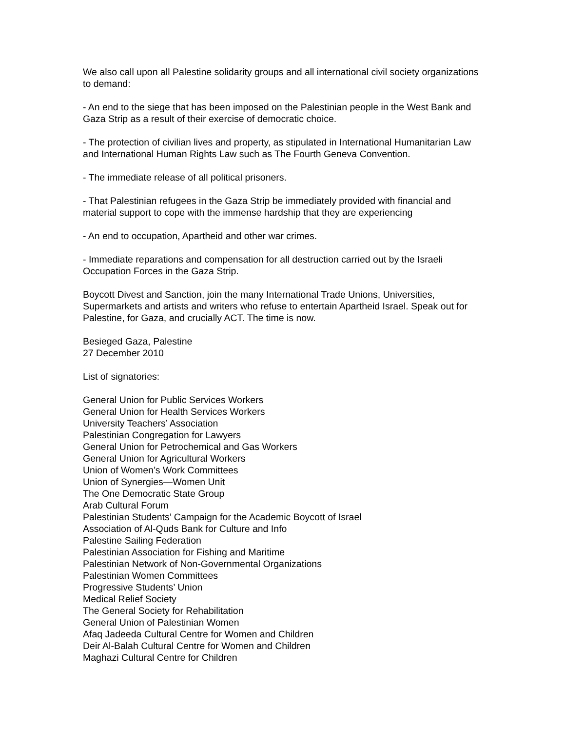We also call upon all Palestine solidarity groups and all international civil society organizations to demand:
- An end to the siege that has been imposed on the Palestinian people in the West Bank and Gaza Strip as a result of their exercise of democratic choice.
- The protection of civilian lives and property, as stipulated in International Humanitarian Law and International Human Rights Law such as The Fourth Geneva Convention.
- The immediate release of all political prisoners.
- That Palestinian refugees in the Gaza Strip be immediately provided with financial and material support to cope with the immense hardship that they are experiencing
- An end to occupation, Apartheid and other war crimes.
- Immediate reparations and compensation for all destruction carried out by the Israeli Occupation Forces in the Gaza Strip.
Boycott Divest and Sanction, join the many International Trade Unions, Universities, Supermarkets and artists and writers who refuse to entertain Apartheid Israel. Speak out for Palestine, for Gaza, and crucially ACT. The time is now.
Besieged Gaza, Palestine
27 December 2010
List of signatories:
General Union for Public Services Workers
General Union for Health Services Workers
University Teachers’ Association
Palestinian Congregation for Lawyers
General Union for Petrochemical and Gas Workers
General Union for Agricultural Workers
Union of Women’s Work Committees
Union of Synergies—Women Unit
The One Democratic State Group
Arab Cultural Forum
Palestinian Students’ Campaign for the Academic Boycott of Israel
Association of Al-Quds Bank for Culture and Info
Palestine Sailing Federation
Palestinian Association for Fishing and Maritime
Palestinian Network of Non-Governmental Organizations
Palestinian Women Committees
Progressive Students’ Union
Medical Relief Society
The General Society for Rehabilitation
General Union of Palestinian Women
Afaq Jadeeda Cultural Centre for Women and Children
Deir Al-Balah Cultural Centre for Women and Children
Maghazi Cultural Centre for Children